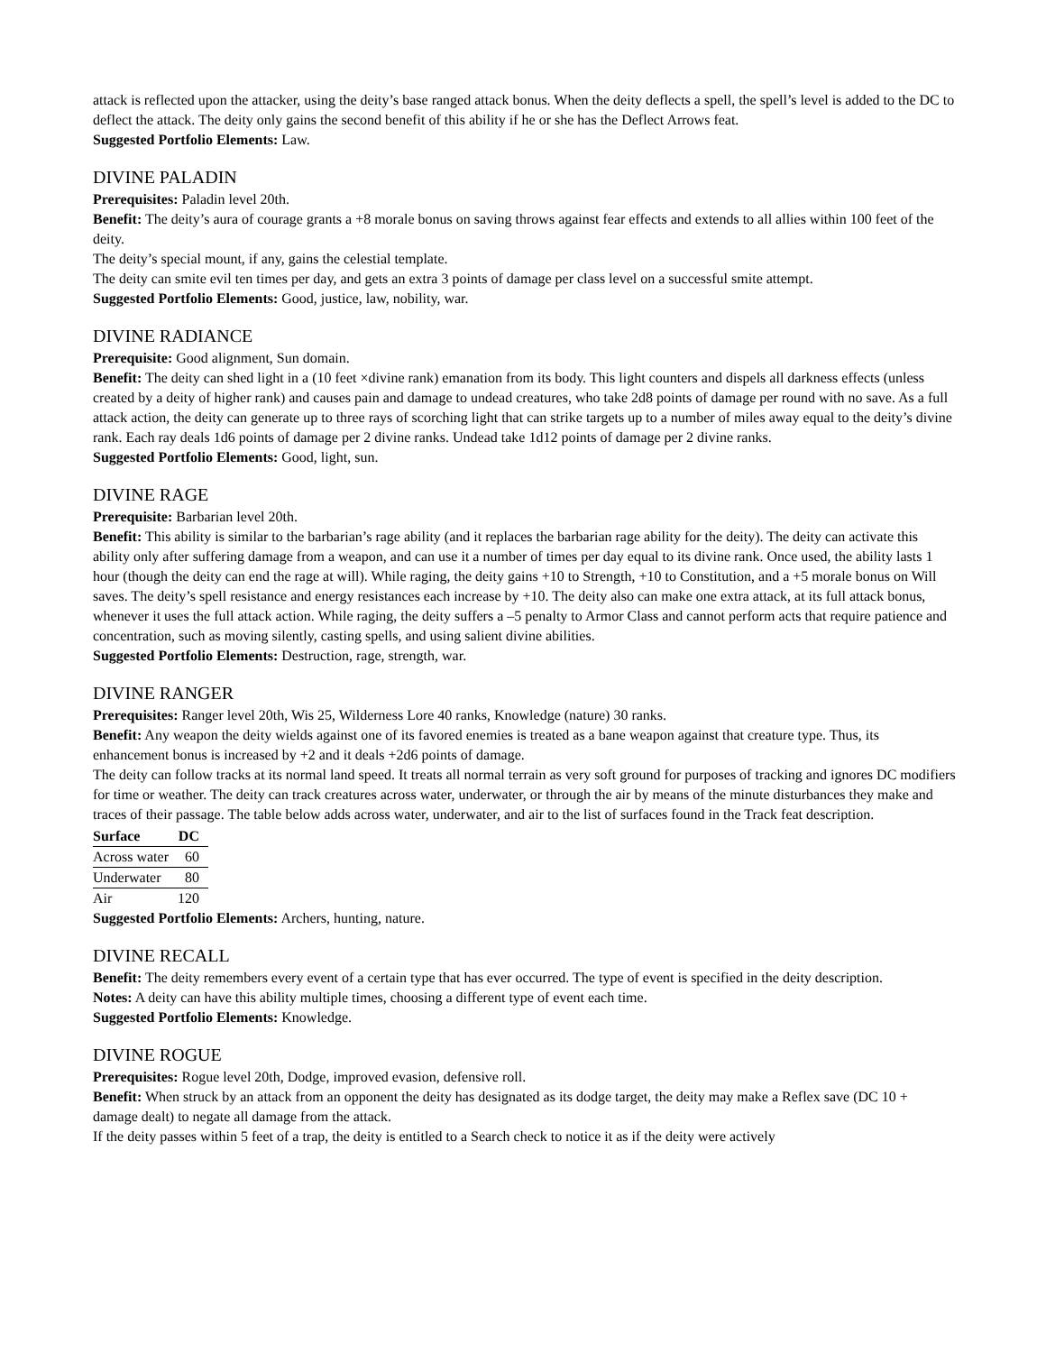attack is reflected upon the attacker, using the deity’s base ranged attack bonus. When the deity deflects a spell, the spell’s level is added to the DC to deflect the attack. The deity only gains the second benefit of this ability if he or she has the Deflect Arrows feat.
Suggested Portfolio Elements: Law.
DIVINE PALADIN
Prerequisites: Paladin level 20th.
Benefit: The deity’s aura of courage grants a +8 morale bonus on saving throws against fear effects and extends to all allies within 100 feet of the deity.
The deity’s special mount, if any, gains the celestial template.
The deity can smite evil ten times per day, and gets an extra 3 points of damage per class level on a successful smite attempt.
Suggested Portfolio Elements: Good, justice, law, nobility, war.
DIVINE RADIANCE
Prerequisite: Good alignment, Sun domain.
Benefit: The deity can shed light in a (10 feet ×divine rank) emanation from its body. This light counters and dispels all darkness effects (unless created by a deity of higher rank) and causes pain and damage to undead creatures, who take 2d8 points of damage per round with no save. As a full attack action, the deity can generate up to three rays of scorching light that can strike targets up to a number of miles away equal to the deity’s divine rank. Each ray deals 1d6 points of damage per 2 divine ranks. Undead take 1d12 points of damage per 2 divine ranks.
Suggested Portfolio Elements: Good, light, sun.
DIVINE RAGE
Prerequisite: Barbarian level 20th.
Benefit: This ability is similar to the barbarian’s rage ability (and it replaces the barbarian rage ability for the deity). The deity can activate this ability only after suffering damage from a weapon, and can use it a number of times per day equal to its divine rank. Once used, the ability lasts 1 hour (though the deity can end the rage at will). While raging, the deity gains +10 to Strength, +10 to Constitution, and a +5 morale bonus on Will saves. The deity’s spell resistance and energy resistances each increase by +10. The deity also can make one extra attack, at its full attack bonus, whenever it uses the full attack action. While raging, the deity suffers a –5 penalty to Armor Class and cannot perform acts that require patience and concentration, such as moving silently, casting spells, and using salient divine abilities.
Suggested Portfolio Elements: Destruction, rage, strength, war.
DIVINE RANGER
Prerequisites: Ranger level 20th, Wis 25, Wilderness Lore 40 ranks, Knowledge (nature) 30 ranks.
Benefit: Any weapon the deity wields against one of its favored enemies is treated as a bane weapon against that creature type. Thus, its enhancement bonus is increased by +2 and it deals +2d6 points of damage.
The deity can follow tracks at its normal land speed. It treats all normal terrain as very soft ground for purposes of tracking and ignores DC modifiers for time or weather. The deity can track creatures across water, underwater, or through the air by means of the minute disturbances they make and traces of their passage. The table below adds across water, underwater, and air to the list of surfaces found in the Track feat description.
| Surface | DC |
| --- | --- |
| Across water | 60 |
| Underwater | 80 |
| Air | 120 |
Suggested Portfolio Elements: Archers, hunting, nature.
DIVINE RECALL
Benefit: The deity remembers every event of a certain type that has ever occurred. The type of event is specified in the deity description.
Notes: A deity can have this ability multiple times, choosing a different type of event each time.
Suggested Portfolio Elements: Knowledge.
DIVINE ROGUE
Prerequisites: Rogue level 20th, Dodge, improved evasion, defensive roll.
Benefit: When struck by an attack from an opponent the deity has designated as its dodge target, the deity may make a Reflex save (DC 10 + damage dealt) to negate all damage from the attack.
If the deity passes within 5 feet of a trap, the deity is entitled to a Search check to notice it as if the deity were actively